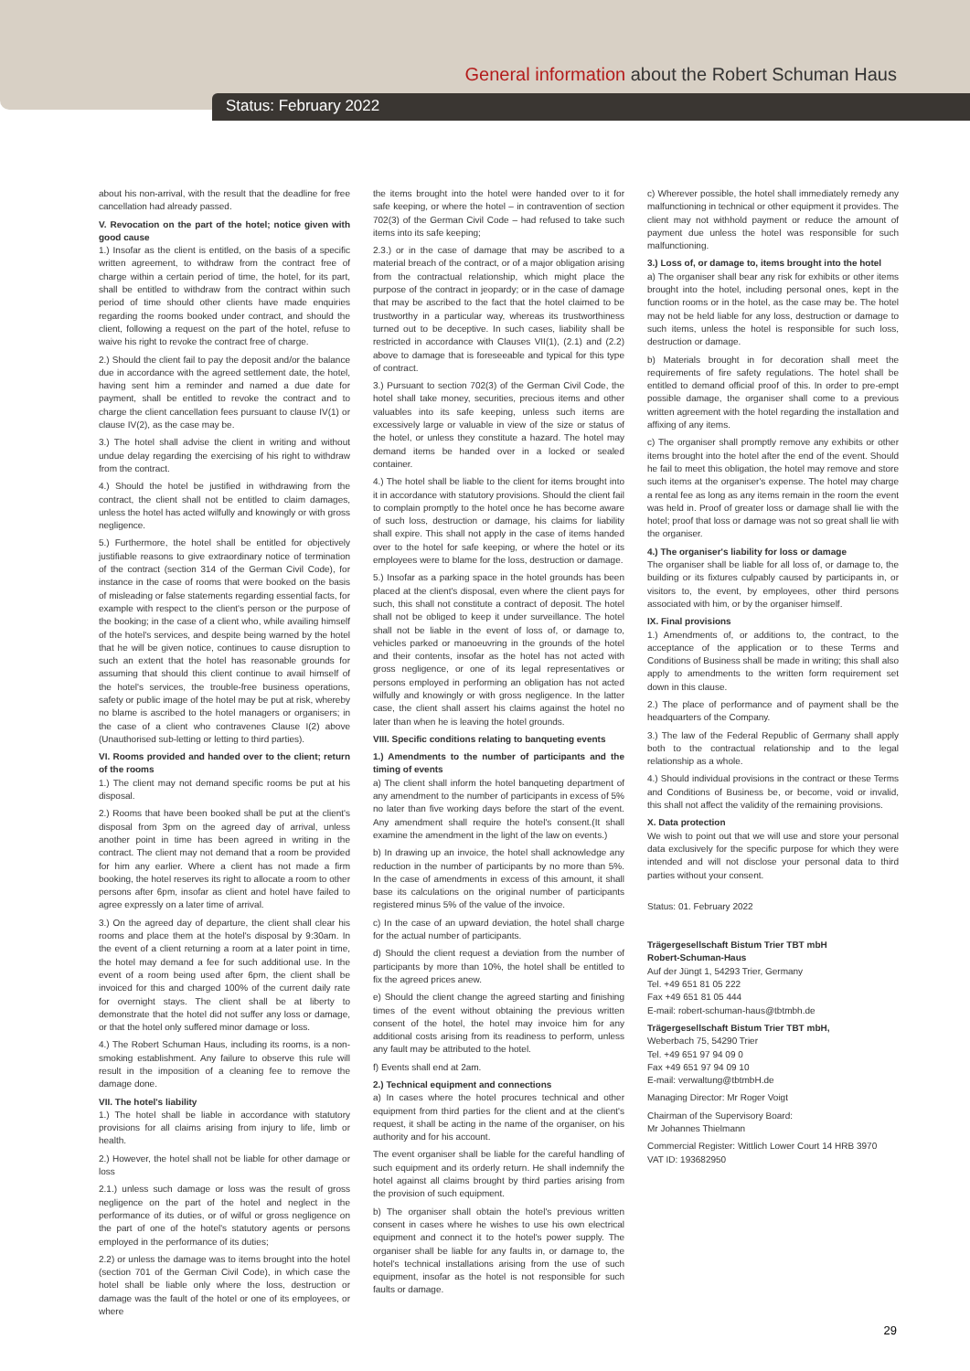General information about the Robert Schuman Haus
Status: February 2022
about his non-arrival, with the result that the deadline for free cancellation had already passed.
V. Revocation on the part of the hotel; notice given with good cause
1.) Insofar as the client is entitled, on the basis of a specific written agreement, to withdraw from the contract free of charge within a certain period of time, the hotel, for its part, shall be entitled to withdraw from the contract within such period of time should other clients have made enquiries regarding the rooms booked under contract, and should the client, following a request on the part of the hotel, refuse to waive his right to revoke the contract free of charge.
2.) Should the client fail to pay the deposit and/or the balance due in accordance with the agreed settlement date, the hotel, having sent him a reminder and named a due date for payment, shall be entitled to revoke the contract and to charge the client cancellation fees pursuant to clause IV(1) or clause IV(2), as the case may be.
3.) The hotel shall advise the client in writing and without undue delay regarding the exercising of his right to withdraw from the contract.
4.) Should the hotel be justified in withdrawing from the contract, the client shall not be entitled to claim damages, unless the hotel has acted wilfully and knowingly or with gross negligence.
5.) Furthermore, the hotel shall be entitled for objectively justifiable reasons to give extraordinary notice of termination of the contract (section 314 of the German Civil Code), for instance in the case of rooms that were booked on the basis of misleading or false statements regarding essential facts, for example with respect to the client's person or the purpose of the booking; in the case of a client who, while availing himself of the hotel's services, and despite being warned by the hotel that he will be given notice, continues to cause disruption to such an extent that the hotel has reasonable grounds for assuming that should this client continue to avail himself of the hotel's services, the trouble-free business operations, safety or public image of the hotel may be put at risk, whereby no blame is ascribed to the hotel managers or organisers; in the case of a client who contravenes Clause I(2) above (Unauthorised sub-letting or letting to third parties).
VI. Rooms provided and handed over to the client; return of the rooms
1.) The client may not demand specific rooms be put at his disposal.
2.) Rooms that have been booked shall be put at the client's disposal from 3pm on the agreed day of arrival, unless another point in time has been agreed in writing in the contract. The client may not demand that a room be provided for him any earlier. Where a client has not made a firm booking, the hotel reserves its right to allocate a room to other persons after 6pm, insofar as client and hotel have failed to agree expressly on a later time of arrival.
3.) On the agreed day of departure, the client shall clear his rooms and place them at the hotel's disposal by 9:30am. In the event of a client returning a room at a later point in time, the hotel may demand a fee for such additional use. In the event of a room being used after 6pm, the client shall be invoiced for this and charged 100% of the current daily rate for overnight stays. The client shall be at liberty to demonstrate that the hotel did not suffer any loss or damage, or that the hotel only suffered minor damage or loss.
4.) The Robert Schuman Haus, including its rooms, is a non-smoking establishment. Any failure to observe this rule will result in the imposition of a cleaning fee to remove the damage done.
VII. The hotel's liability
1.) The hotel shall be liable in accordance with statutory provisions for all claims arising from injury to life, limb or health.
2.) However, the hotel shall not be liable for other damage or loss
2.1.) unless such damage or loss was the result of gross negligence on the part of the hotel and neglect in the performance of its duties, or of wilful or gross negligence on the part of one of the hotel's statutory agents or persons employed in the performance of its duties;
2.2) or unless the damage was to items brought into the hotel (section 701 of the German Civil Code), in which case the hotel shall be liable only where the loss, destruction or damage was the fault of the hotel or one of its employees, or where
the items brought into the hotel were handed over to it for safe keeping, or where the hotel – in contravention of section 702(3) of the German Civil Code – had refused to take such items into its safe keeping;
2.3.) or in the case of damage that may be ascribed to a material breach of the contract, or of a major obligation arising from the contractual relationship, which might place the purpose of the contract in jeopardy; or in the case of damage that may be ascribed to the fact that the hotel claimed to be trustworthy in a particular way, whereas its trustworthiness turned out to be deceptive. In such cases, liability shall be restricted in accordance with Clauses VII(1), (2.1) and (2.2) above to damage that is foreseeable and typical for this type of contract.
3.) Pursuant to section 702(3) of the German Civil Code, the hotel shall take money, securities, precious items and other valuables into its safe keeping, unless such items are excessively large or valuable in view of the size or status of the hotel, or unless they constitute a hazard. The hotel may demand items be handed over in a locked or sealed container.
4.) The hotel shall be liable to the client for items brought into it in accordance with statutory provisions. Should the client fail to complain promptly to the hotel once he has become aware of such loss, destruction or damage, his claims for liability shall expire. This shall not apply in the case of items handed over to the hotel for safe keeping, or where the hotel or its employees were to blame for the loss, destruction or damage.
5.) Insofar as a parking space in the hotel grounds has been placed at the client's disposal, even where the client pays for such, this shall not constitute a contract of deposit. The hotel shall not be obliged to keep it under surveillance. The hotel shall not be liable in the event of loss of, or damage to, vehicles parked or manoeuvring in the grounds of the hotel and their contents, insofar as the hotel has not acted with gross negligence, or one of its legal representatives or persons employed in performing an obligation has not acted wilfully and knowingly or with gross negligence. In the latter case, the client shall assert his claims against the hotel no later than when he is leaving the hotel grounds.
VIII. Specific conditions relating to banqueting events
1.) Amendments to the number of participants and the timing of events
a) The client shall inform the hotel banqueting department of any amendment to the number of participants in excess of 5% no later than five working days before the start of the event. Any amendment shall require the hotel's consent.(It shall examine the amendment in the light of the law on events.)
b) In drawing up an invoice, the hotel shall acknowledge any reduction in the number of participants by no more than 5%. In the case of amendments in excess of this amount, it shall base its calculations on the original number of participants registered minus 5% of the value of the invoice.
c) In the case of an upward deviation, the hotel shall charge for the actual number of participants.
d) Should the client request a deviation from the number of participants by more than 10%, the hotel shall be entitled to fix the agreed prices anew.
e) Should the client change the agreed starting and finishing times of the event without obtaining the previous written consent of the hotel, the hotel may invoice him for any additional costs arising from its readiness to perform, unless any fault may be attributed to the hotel.
f) Events shall end at 2am.
2.) Technical equipment and connections
a) In cases where the hotel procures technical and other equipment from third parties for the client and at the client's request, it shall be acting in the name of the organiser, on his authority and for his account.
The event organiser shall be liable for the careful handling of such equipment and its orderly return. He shall indemnify the hotel against all claims brought by third parties arising from the provision of such equipment.
b) The organiser shall obtain the hotel's previous written consent in cases where he wishes to use his own electrical equipment and connect it to the hotel's power supply. The organiser shall be liable for any faults in, or damage to, the hotel's technical installations arising from the use of such equipment, insofar as the hotel is not responsible for such faults or damage.
c) Wherever possible, the hotel shall immediately remedy any malfunctioning in technical or other equipment it provides. The client may not withhold payment or reduce the amount of payment due unless the hotel was responsible for such malfunctioning.
3.) Loss of, or damage to, items brought into the hotel
a) The organiser shall bear any risk for exhibits or other items brought into the hotel, including personal ones, kept in the function rooms or in the hotel, as the case may be. The hotel may not be held liable for any loss, destruction or damage to such items, unless the hotel is responsible for such loss, destruction or damage.
b) Materials brought in for decoration shall meet the requirements of fire safety regulations. The hotel shall be entitled to demand official proof of this. In order to pre-empt possible damage, the organiser shall come to a previous written agreement with the hotel regarding the installation and affixing of any items.
c) The organiser shall promptly remove any exhibits or other items brought into the hotel after the end of the event. Should he fail to meet this obligation, the hotel may remove and store such items at the organiser's expense. The hotel may charge a rental fee as long as any items remain in the room the event was held in. Proof of greater loss or damage shall lie with the hotel; proof that loss or damage was not so great shall lie with the organiser.
4.) The organiser's liability for loss or damage
The organiser shall be liable for all loss of, or damage to, the building or its fixtures culpably caused by participants in, or visitors to, the event, by employees, other third persons associated with him, or by the organiser himself.
IX. Final provisions
1.) Amendments of, or additions to, the contract, to the acceptance of the application or to these Terms and Conditions of Business shall be made in writing; this shall also apply to amendments to the written form requirement set down in this clause.
2.) The place of performance and of payment shall be the headquarters of the Company.
3.) The law of the Federal Republic of Germany shall apply both to the contractual relationship and to the legal relationship as a whole.
4.) Should individual provisions in the contract or these Terms and Conditions of Business be, or become, void or invalid, this shall not affect the validity of the remaining provisions.
X. Data protection
We wish to point out that we will use and store your personal data exclusively for the specific purpose for which they were intended and will not disclose your personal data to third parties without your consent.
Status: 01. February 2022
Trägergesellschaft Bistum Trier TBT mbH
Robert-Schuman-Haus
Auf der Jüngt 1, 54293 Trier, Germany
Tel. +49 651 81 05 222
Fax +49 651 81 05 444
E-mail: robert-schuman-haus@tbtmbh.de
Trägergesellschaft Bistum Trier TBT mbH,
Weberbach 75, 54290 Trier
Tel. +49 651 97 94 09 0
Fax +49 651 97 94 09 10
E-mail: verwaltung@tbtmbH.de
Managing Director: Mr Roger Voigt
Chairman of the Supervisory Board:
Mr Johannes Thielmann
Commercial Register: Wittlich Lower Court 14 HRB 3970
VAT ID: 193682950
29